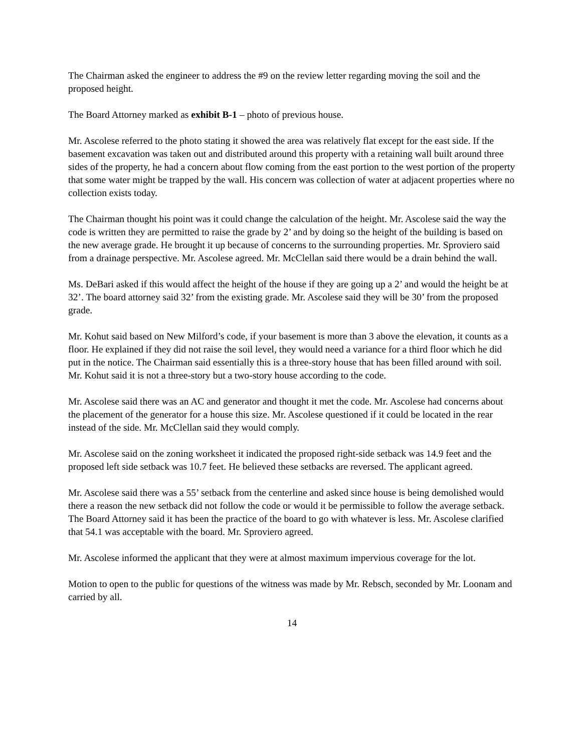The Chairman asked the engineer to address the #9 on the review letter regarding moving the soil and the proposed height.
The Board Attorney marked as exhibit B-1 – photo of previous house.
Mr. Ascolese referred to the photo stating it showed the area was relatively flat except for the east side. If the basement excavation was taken out and distributed around this property with a retaining wall built around three sides of the property, he had a concern about flow coming from the east portion to the west portion of the property that some water might be trapped by the wall. His concern was collection of water at adjacent properties where no collection exists today.
The Chairman thought his point was it could change the calculation of the height. Mr. Ascolese said the way the code is written they are permitted to raise the grade by 2’ and by doing so the height of the building is based on the new average grade. He brought it up because of concerns to the surrounding properties. Mr. Sproviero said from a drainage perspective. Mr. Ascolese agreed. Mr. McClellan said there would be a drain behind the wall.
Ms. DeBari asked if this would affect the height of the house if they are going up a 2’ and would the height be at 32’. The board attorney said 32’ from the existing grade. Mr. Ascolese said they will be 30’ from the proposed grade.
Mr. Kohut said based on New Milford’s code, if your basement is more than 3 above the elevation, it counts as a floor. He explained if they did not raise the soil level, they would need a variance for a third floor which he did put in the notice. The Chairman said essentially this is a three-story house that has been filled around with soil. Mr. Kohut said it is not a three-story but a two-story house according to the code.
Mr. Ascolese said there was an AC and generator and thought it met the code. Mr. Ascolese had concerns about the placement of the generator for a house this size. Mr. Ascolese questioned if it could be located in the rear instead of the side. Mr. McClellan said they would comply.
Mr. Ascolese said on the zoning worksheet it indicated the proposed right-side setback was 14.9 feet and the proposed left side setback was 10.7 feet. He believed these setbacks are reversed. The applicant agreed.
Mr. Ascolese said there was a 55’ setback from the centerline and asked since house is being demolished would there a reason the new setback did not follow the code or would it be permissible to follow the average setback. The Board Attorney said it has been the practice of the board to go with whatever is less. Mr. Ascolese clarified that 54.1 was acceptable with the board. Mr. Sproviero agreed.
Mr. Ascolese informed the applicant that they were at almost maximum impervious coverage for the lot.
Motion to open to the public for questions of the witness was made by Mr. Rebsch, seconded by Mr. Loonam and carried by all.
14